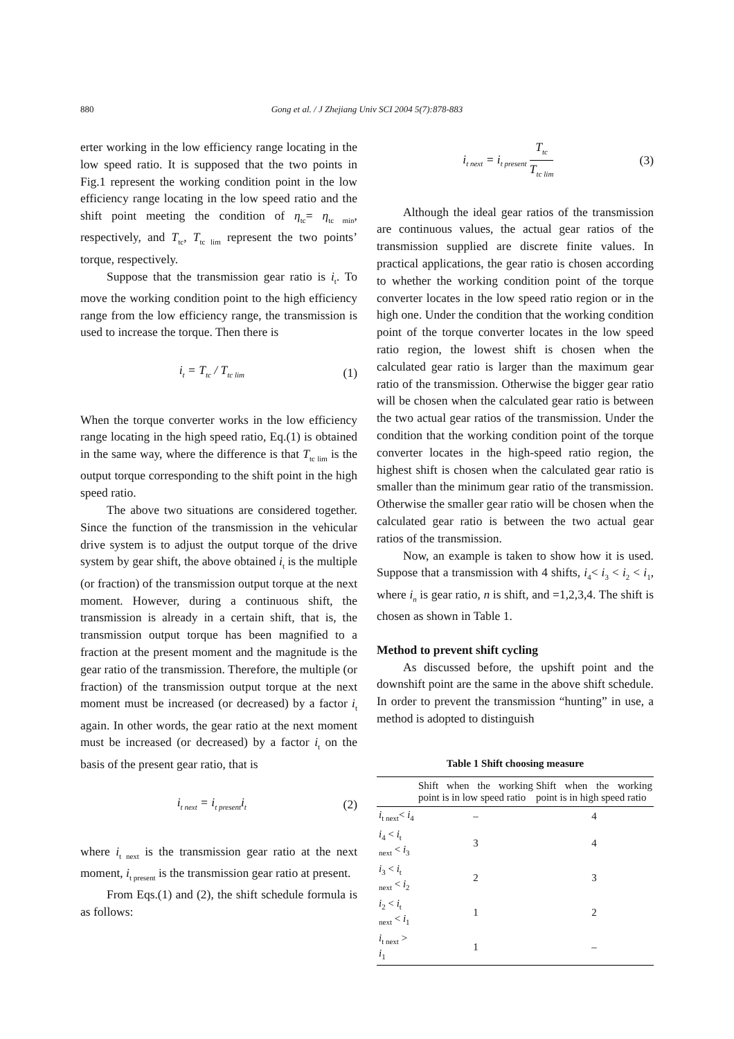880 Gong et al. / J Zhejiang Univ SCI 2004 5(7):878-883
erter working in the low efficiency range locating in the low speed ratio. It is supposed that the two points in Fig.1 represent the working condition point in the low efficiency range locating in the low speed ratio and the shift point meeting the condition of η<sub>tc</sub>= η<sub>tc min</sub>, respectively, and T<sub>tc</sub>, T<sub>tc lim</sub> represent the two points’ torque, respectively.
Suppose that the transmission gear ratio is i<sub>t</sub>. To move the working condition point to the high efficiency range from the low efficiency range, the transmission is used to increase the torque. Then there is
i<sub>t</sub> = T<sub>tc</sub> / T<sub>tc lim</sub> (1)
When the torque converter works in the low efficiency range locating in the high speed ratio, Eq.(1) is obtained in the same way, where the difference is that T<sub>tc lim</sub> is the output torque corresponding to the shift point in the high speed ratio.
The above two situations are considered together. Since the function of the transmission in the vehicular drive system is to adjust the output torque of the drive system by gear shift, the above obtained i<sub>t</sub> is the multiple (or fraction) of the transmission output torque at the next moment. However, during a continuous shift, the transmission is already in a certain shift, that is, the transmission output torque has been magnified to a fraction at the present moment and the magnitude is the gear ratio of the transmission. Therefore, the multiple (or fraction) of the transmission output torque at the next moment must be increased (or decreased) by a factor i<sub>t</sub> again. In other words, the gear ratio at the next moment must be increased (or decreased) by a factor i<sub>t</sub> on the basis of the present gear ratio, that is
i<sub>t next</sub> = i<sub>t present</sub>i<sub>t</sub> (2)
where i<sub>t next</sub> is the transmission gear ratio at the next moment, i<sub>t present</sub> is the transmission gear ratio at present.
From Eqs.(1) and (2), the shift schedule formula is as follows:
i<sub>t next</sub> = i<sub>t present</sub> T<sub>tc</sub> T<sub>tc lim</sub> (3)
Although the ideal gear ratios of the transmission are continuous values, the actual gear ratios of the transmission supplied are discrete finite values. In practical applications, the gear ratio is chosen according to whether the working condition point of the torque converter locates in the low speed ratio region or in the high one. Under the condition that the working condition point of the torque converter locates in the low speed ratio region, the lowest shift is chosen when the calculated gear ratio is larger than the maximum gear ratio of the transmission. Otherwise the bigger gear ratio will be chosen when the calculated gear ratio is between the two actual gear ratios of the transmission. Under the condition that the working condition point of the torque converter locates in the high-speed ratio region, the highest shift is chosen when the calculated gear ratio is smaller than the minimum gear ratio of the transmission. Otherwise the smaller gear ratio will be chosen when the calculated gear ratio is between the two actual gear ratios of the transmission.
Now, an example is taken to show how it is used. Suppose that a transmission with 4 shifts, i<sub>4</sub>< i<sub>3</sub> < i<sub>2</sub> < i<sub>1</sub>, where i<sub>n</sub> is gear ratio, n is shift, and =1,2,3,4. The shift is chosen as shown in Table 1.
Method to prevent shift cycling
As discussed before, the upshift point and the downshift point are the same in the above shift schedule. In order to prevent the transmission “hunting” in use, a method is adopted to distinguish
Table 1 Shift choosing measure
| | Shift when the working point is in low speed ratio | Shift when the working point is in high speed ratio |
| --- | --- | --- |
| i<sub>t next</sub>< i<sub>4</sub> | – | 4 |
| i<sub>4</sub> < i<sub>t next</sub> < i<sub>3</sub> | 3 | 4 |
| i<sub>3</sub> < i<sub>t next</sub> < i<sub>2</sub> | 2 | 3 |
| i<sub>2</sub> < i<sub>t next</sub> < i<sub>1</sub> | 1 | 2 |
| i<sub>t next</sub> > i<sub>1</sub> | 1 | – |